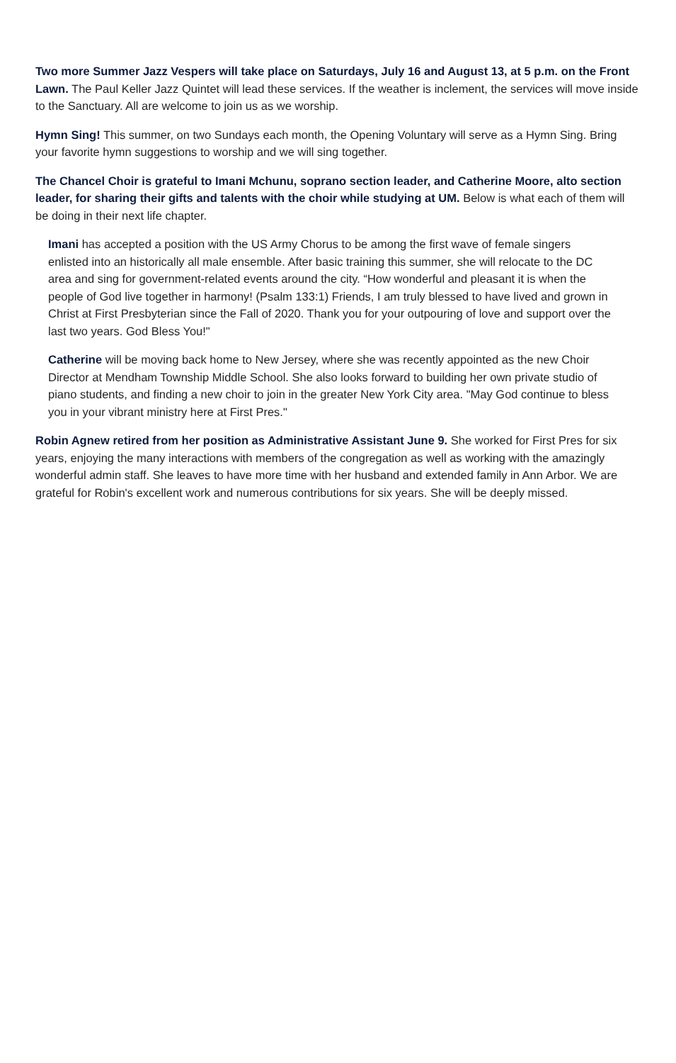Two more Summer Jazz Vespers will take place on Saturdays, July 16 and August 13, at 5 p.m. on the Front Lawn. The Paul Keller Jazz Quintet will lead these services. If the weather is inclement, the services will move inside to the Sanctuary. All are welcome to join us as we worship.
Hymn Sing! This summer, on two Sundays each month, the Opening Voluntary will serve as a Hymn Sing. Bring your favorite hymn suggestions to worship and we will sing together.
The Chancel Choir is grateful to Imani Mchunu, soprano section leader, and Catherine Moore, alto section leader, for sharing their gifts and talents with the choir while studying at UM. Below is what each of them will be doing in their next life chapter.
Imani has accepted a position with the US Army Chorus to be among the first wave of female singers enlisted into an historically all male ensemble. After basic training this summer, she will relocate to the DC area and sing for government-related events around the city. “How wonderful and pleasant it is when the people of God live together in harmony! (Psalm 133:1) Friends, I am truly blessed to have lived and grown in Christ at First Presbyterian since the Fall of 2020. Thank you for your outpouring of love and support over the last two years. God Bless You!"
Catherine will be moving back home to New Jersey, where she was recently appointed as the new Choir Director at Mendham Township Middle School. She also looks forward to building her own private studio of piano students, and finding a new choir to join in the greater New York City area. "May God continue to bless you in your vibrant ministry here at First Pres."
Robin Agnew retired from her position as Administrative Assistant June 9. She worked for First Pres for six years, enjoying the many interactions with members of the congregation as well as working with the amazingly wonderful admin staff. She leaves to have more time with her husband and extended family in Ann Arbor. We are grateful for Robin's excellent work and numerous contributions for six years. She will be deeply missed.